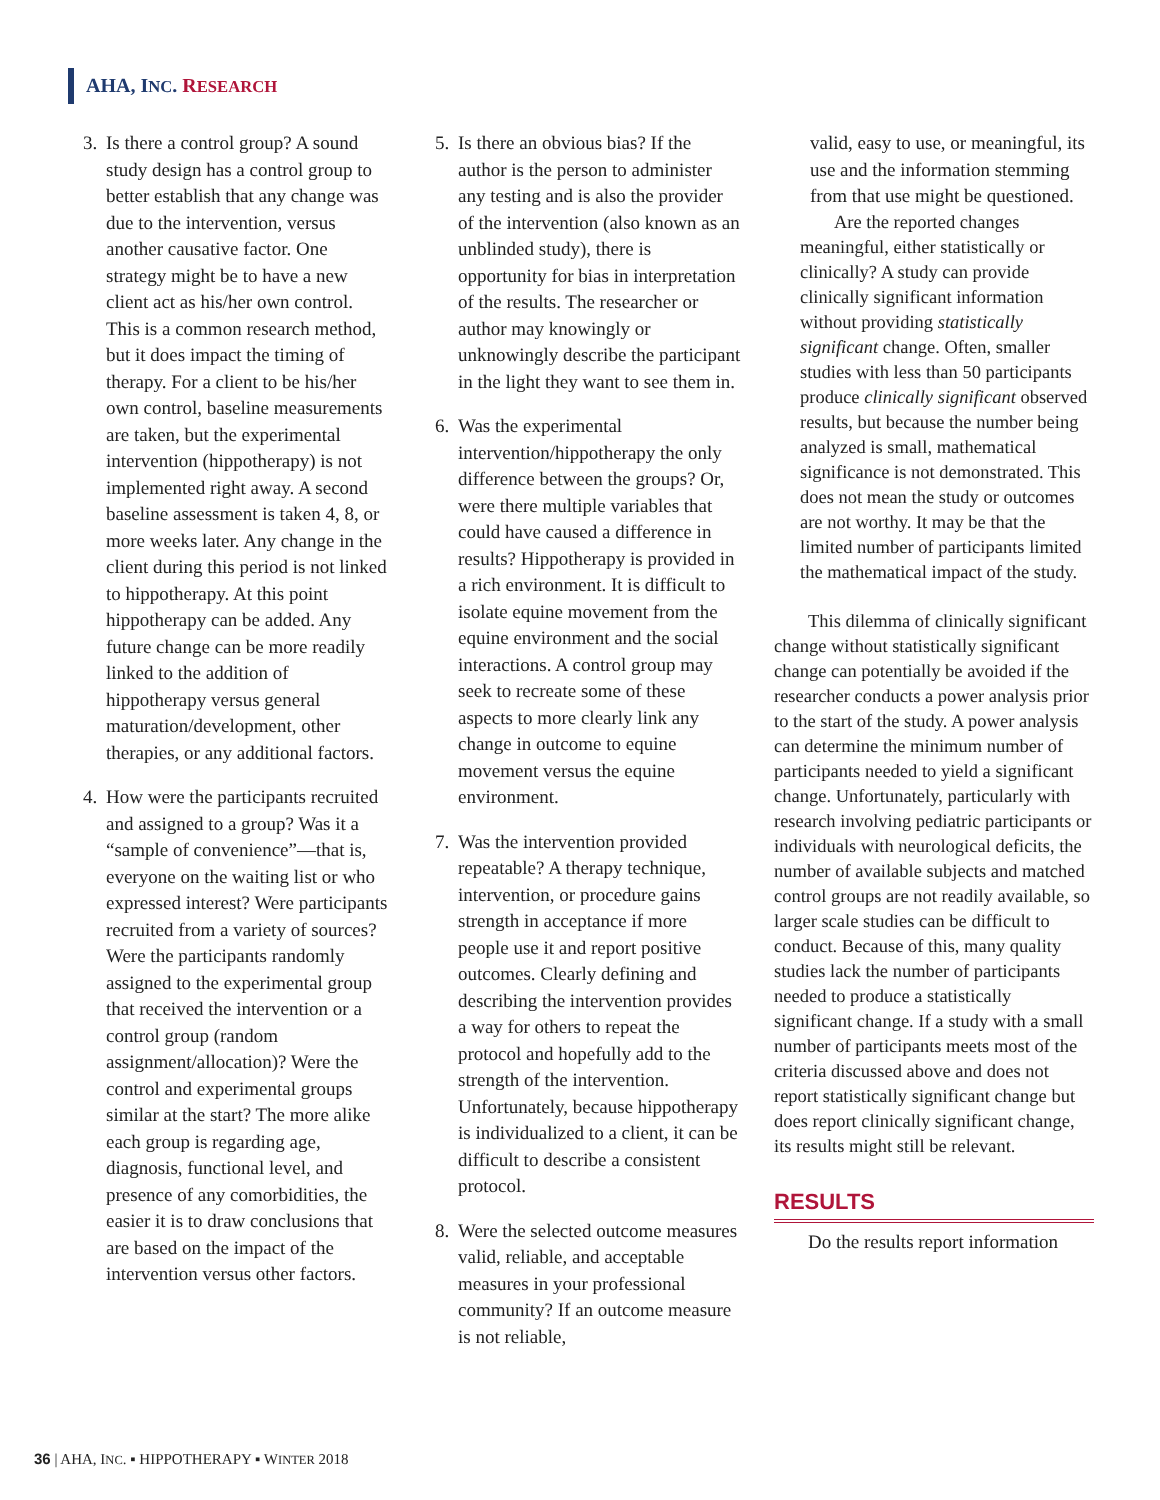AHA, INC. RESEARCH
3. Is there a control group? A sound study design has a control group to better establish that any change was due to the intervention, versus another causative factor. One strategy might be to have a new client act as his/her own control. This is a common research method, but it does impact the timing of therapy. For a client to be his/her own control, baseline measurements are taken, but the experimental intervention (hippotherapy) is not implemented right away. A second baseline assessment is taken 4, 8, or more weeks later. Any change in the client during this period is not linked to hippotherapy. At this point hippotherapy can be added. Any future change can be more readily linked to the addition of hippotherapy versus general maturation/development, other therapies, or any additional factors.
4. How were the participants recruited and assigned to a group? Was it a “sample of convenience”—that is, everyone on the waiting list or who expressed interest? Were participants recruited from a variety of sources? Were the participants randomly assigned to the experimental group that received the intervention or a control group (random assignment/allocation)? Were the control and experimental groups similar at the start? The more alike each group is regarding age, diagnosis, functional level, and presence of any comorbidities, the easier it is to draw conclusions that are based on the impact of the intervention versus other factors.
5. Is there an obvious bias? If the author is the person to administer any testing and is also the provider of the intervention (also known as an unblinded study), there is opportunity for bias in interpretation of the results. The researcher or author may knowingly or unknowingly describe the participant in the light they want to see them in.
6. Was the experimental intervention/hippotherapy the only difference between the groups? Or, were there multiple variables that could have caused a difference in results? Hippotherapy is provided in a rich environment. It is difficult to isolate equine movement from the equine environment and the social interactions. A control group may seek to recreate some of these aspects to more clearly link any change in outcome to equine movement versus the equine environment.
7. Was the intervention provided repeatable? A therapy technique, intervention, or procedure gains strength in acceptance if more people use it and report positive outcomes. Clearly defining and describing the intervention provides a way for others to repeat the protocol and hopefully add to the strength of the intervention. Unfortunately, because hippotherapy is individualized to a client, it can be difficult to describe a consistent protocol.
8. Were the selected outcome measures valid, reliable, and acceptable measures in your professional community? If an outcome measure is not reliable,
valid, easy to use, or meaningful, its use and the information stemming from that use might be questioned.
Are the reported changes meaningful, either statistically or clinically? A study can provide clinically significant information without providing statistically significant change. Often, smaller studies with less than 50 participants produce clinically significant observed results, but because the number being analyzed is small, mathematical significance is not demonstrated. This does not mean the study or outcomes are not worthy. It may be that the limited number of participants limited the mathematical impact of the study.
This dilemma of clinically significant change without statistically significant change can potentially be avoided if the researcher conducts a power analysis prior to the start of the study. A power analysis can determine the minimum number of participants needed to yield a significant change. Unfortunately, particularly with research involving pediatric participants or individuals with neurological deficits, the number of available subjects and matched control groups are not readily available, so larger scale studies can be difficult to conduct. Because of this, many quality studies lack the number of participants needed to produce a statistically significant change. If a study with a small number of participants meets most of the criteria discussed above and does not report statistically significant change but does report clinically significant change, its results might still be relevant.
RESULTS
Do the results report information
36 | AHA, INC. ▪ HIPPOTHERAPY ▪ WINTER 2018